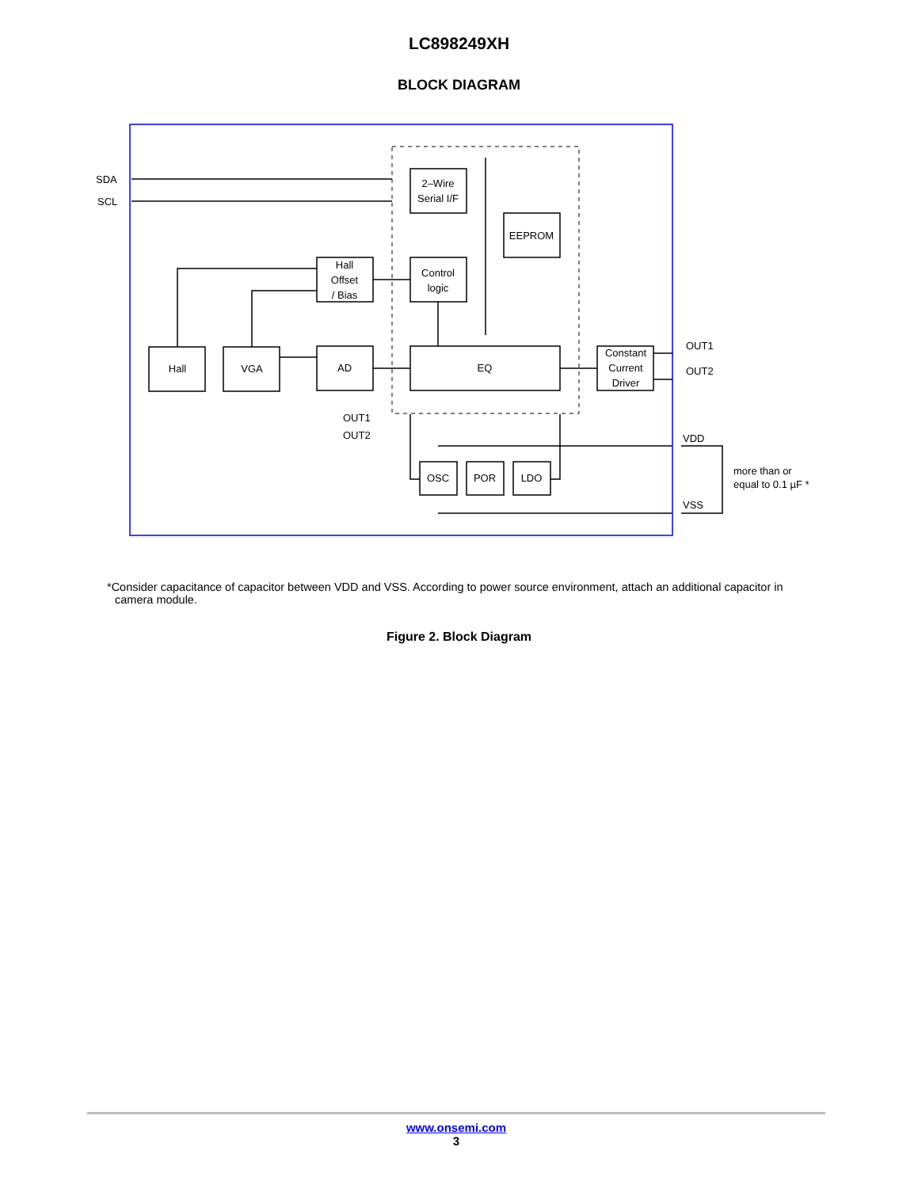LC898249XH
BLOCK DIAGRAM
2–Wire
Serial I/F
EEPROM
Control
logic
Hall
Offset
/ Bias
Hall
VGA
AD
EQ
Constant
Current
Driver
OSC
POR
LDO
SDA
SCL
OUT1
OUT2
OUT1
OUT2
VDD
VSS
more than or
equal to 0.1 µF *
*Consider capacitance of capacitor between VDD and VSS. According to power source environment, attach an additional capacitor in camera module.
Figure 2. Block Diagram
www.onsemi.com
3